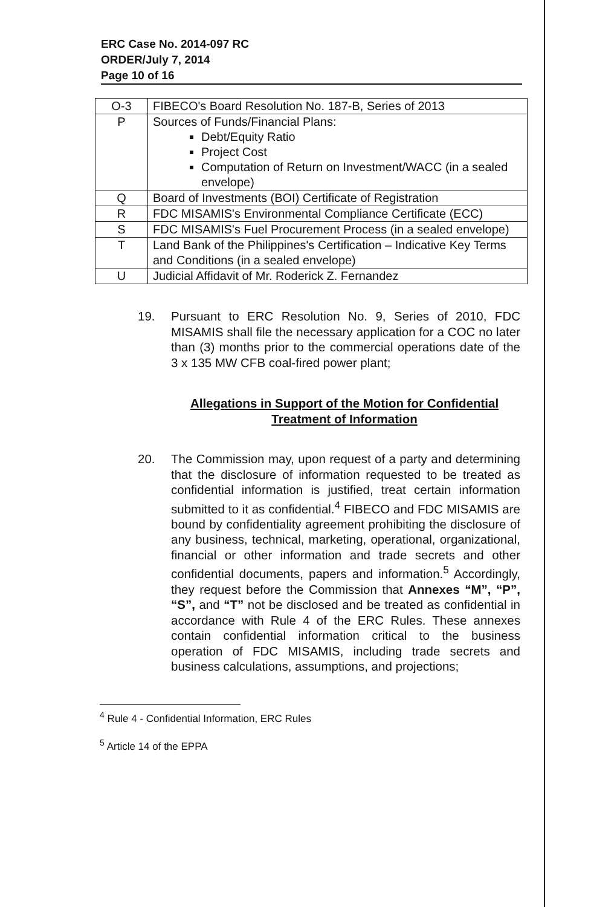ERC Case No. 2014-097 RC
ORDER/July 7, 2014
Page 10 of 16
| O-3 | FIBECO's Board Resolution No. 187-B, Series of 2013 |
| P | Sources of Funds/Financial Plans: Debt/Equity Ratio Project Cost Computation of Return on Investment/WACC (in a sealed envelope) |
| Q | Board of Investments (BOI) Certificate of Registration |
| R | FDC MISAMIS's Environmental Compliance Certificate (ECC) |
| S | FDC MISAMIS's Fuel Procurement Process (in a sealed envelope) |
| T | Land Bank of the Philippines's Certification – Indicative Key Terms and Conditions (in a sealed envelope) |
| U | Judicial Affidavit of Mr. Roderick Z. Fernandez |
19. Pursuant to ERC Resolution No. 9, Series of 2010, FDC MISAMIS shall file the necessary application for a COC no later than (3) months prior to the commercial operations date of the 3 x 135 MW CFB coal-fired power plant;
Allegations in Support of the Motion for Confidential Treatment of Information
20. The Commission may, upon request of a party and determining that the disclosure of information requested to be treated as confidential information is justified, treat certain information submitted to it as confidential.<sup>4</sup> FIBECO and FDC MISAMIS are bound by confidentiality agreement prohibiting the disclosure of any business, technical, marketing, operational, organizational, financial or other information and trade secrets and other confidential documents, papers and information.<sup>5</sup> Accordingly, they request before the Commission that Annexes “M”, “P”, “S”, and “T” not be disclosed and be treated as confidential in accordance with Rule 4 of the ERC Rules. These annexes contain confidential information critical to the business operation of FDC MISAMIS, including trade secrets and business calculations, assumptions, and projections;
<sup>4</sup> Rule 4 - Confidential Information, ERC Rules
<sup>5</sup> Article 14 of the EPPA